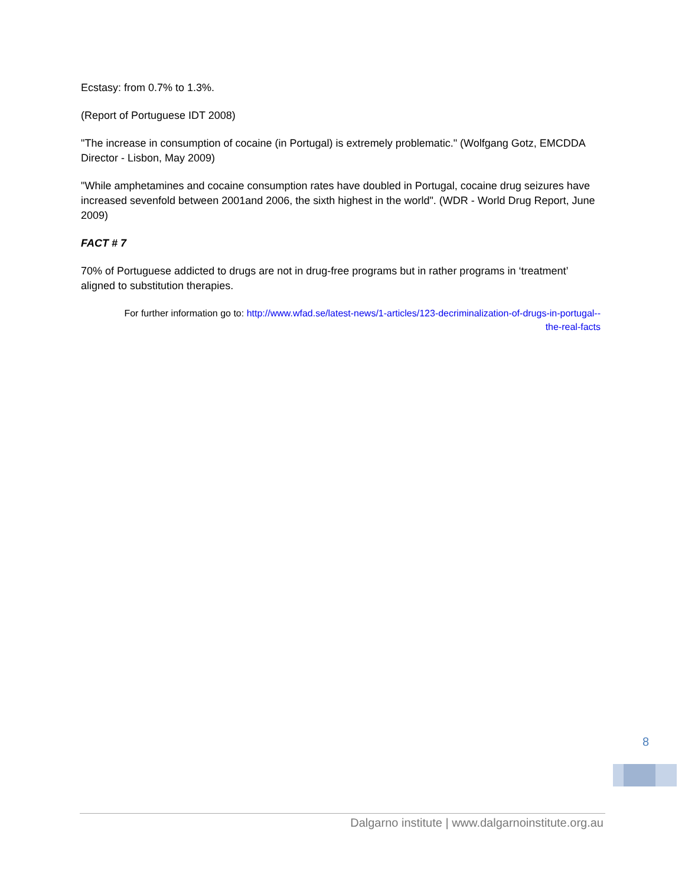Ecstasy: from 0.7% to 1.3%.
(Report of Portuguese IDT 2008)
"The increase in consumption of cocaine (in Portugal) is extremely problematic." (Wolfgang Gotz, EMCDDA Director - Lisbon, May 2009)
"While amphetamines and cocaine consumption rates have doubled in Portugal, cocaine drug seizures have increased sevenfold between 2001and 2006, the sixth highest in the world". (WDR - World Drug Report, June 2009)
FACT # 7
70% of Portuguese addicted to drugs are not in drug-free programs but in rather programs in ‘treatment’ aligned to substitution therapies.
For further information go to: http://www.wfad.se/latest-news/1-articles/123-decriminalization-of-drugs-in-portugal--the-real-facts
8
Dalgarno institute | www.dalgarnoinstitute.org.au